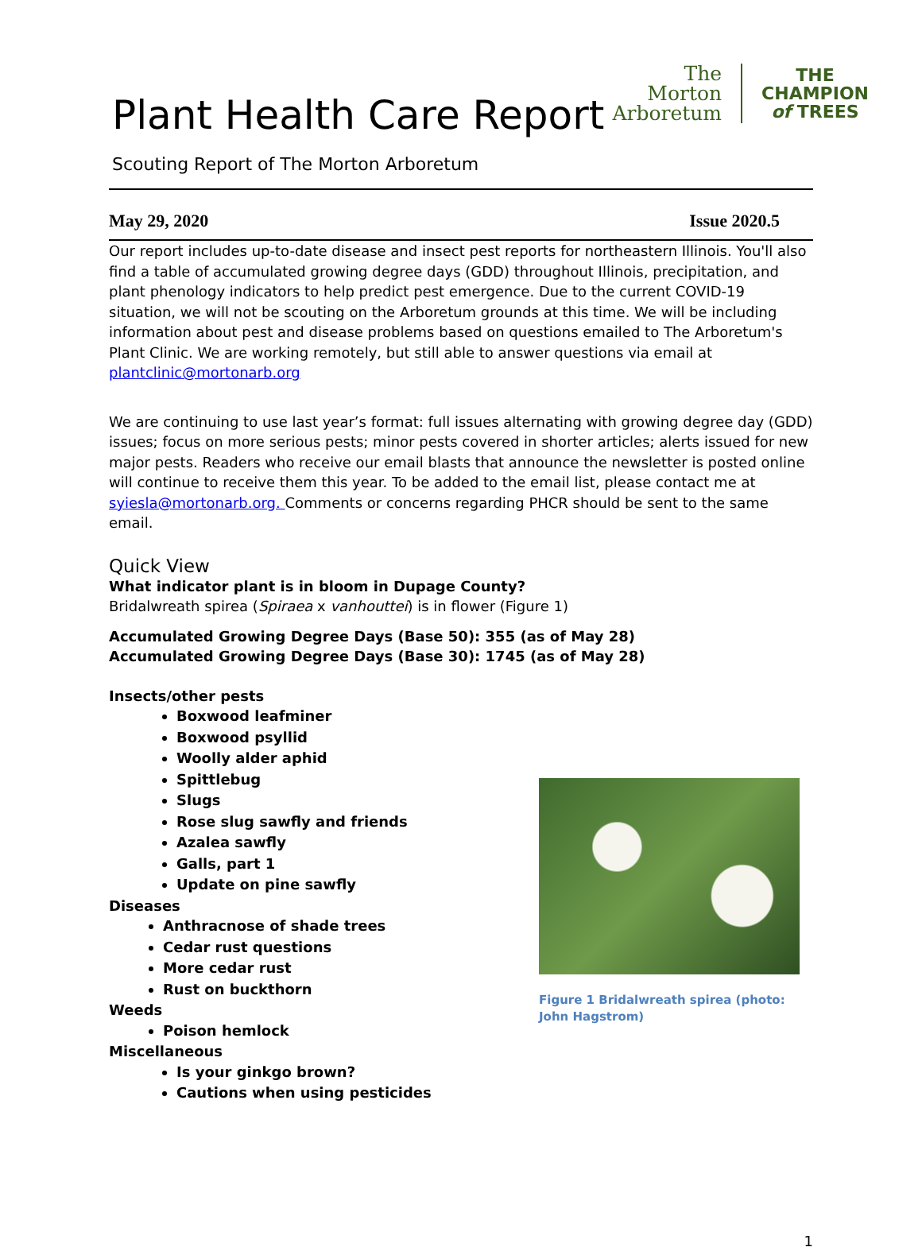Plant Health Care Report
Scouting Report of The Morton Arboretum
The
Morton
Arboretum
THE
CHAMPION
of TREES
May 29, 2020 Issue 2020.5
Our report includes up-to-date disease and insect pest reports for northeastern Illinois. You'll also find a table of accumulated growing degree days (GDD) throughout Illinois, precipitation, and plant phenology indicators to help predict pest emergence. Due to the current COVID-19 situation, we will not be scouting on the Arboretum grounds at this time. We will be including information about pest and disease problems based on questions emailed to The Arboretum's Plant Clinic. We are working remotely, but still able to answer questions via email at plantclinic@mortonarb.org
We are continuing to use last year’s format: full issues alternating with growing degree day (GDD) issues; focus on more serious pests; minor pests covered in shorter articles; alerts issued for new major pests. Readers who receive our email blasts that announce the newsletter is posted online will continue to receive them this year. To be added to the email list, please contact me at syiesla@mortonarb.org. Comments or concerns regarding PHCR should be sent to the same email.
Quick View
What indicator plant is in bloom in Dupage County?
Bridalwreath spirea (Spiraea x vanhouttei) is in flower (Figure 1)
Accumulated Growing Degree Days (Base 50): 355 (as of May 28)
Accumulated Growing Degree Days (Base 30): 1745 (as of May 28)
Insects/other pests
Boxwood leafminer
Boxwood psyllid
Woolly alder aphid
Spittlebug
Slugs
Rose slug sawfly and friends
Azalea sawfly
Galls, part 1
Update on pine sawfly
Diseases
Anthracnose of shade trees
Cedar rust questions
More cedar rust
Rust on buckthorn
Weeds
Poison hemlock
Miscellaneous
Is your ginkgo brown?
Cautions when using pesticides
Figure 1 Bridalwreath spirea (photo: John Hagstrom)
1